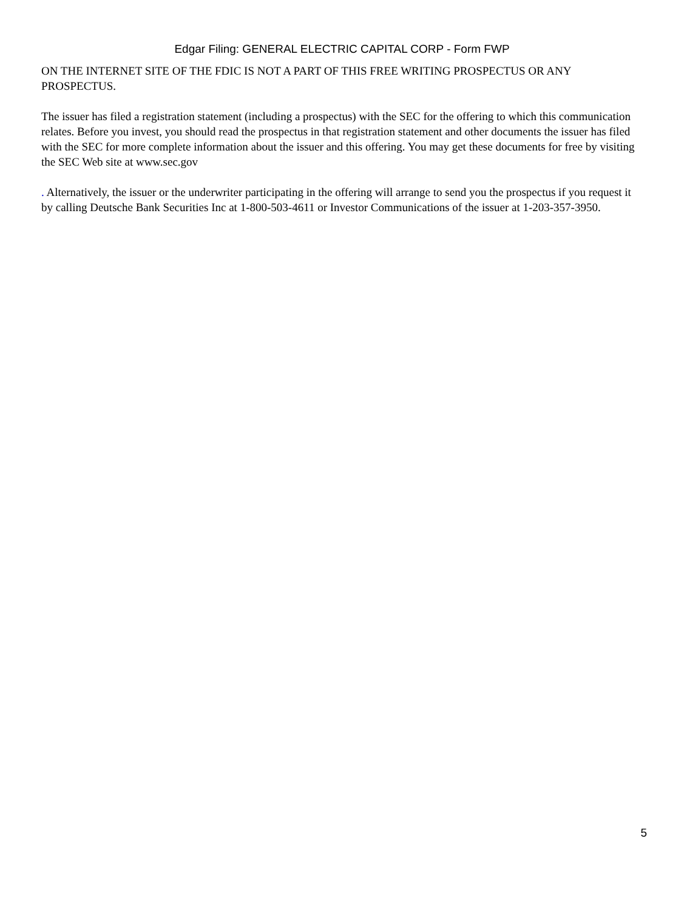Edgar Filing: GENERAL ELECTRIC CAPITAL CORP - Form FWP
ON THE INTERNET SITE OF THE FDIC IS NOT A PART OF THIS FREE WRITING PROSPECTUS OR ANY PROSPECTUS.
The issuer has filed a registration statement (including a prospectus) with the SEC for the offering to which this communication relates. Before you invest, you should read the prospectus in that registration statement and other documents the issuer has filed with the SEC for more complete information about the issuer and this offering. You may get these documents for free by visiting the SEC Web site at www.sec.gov
. Alternatively, the issuer or the underwriter participating in the offering will arrange to send you the prospectus if you request it by calling Deutsche Bank Securities Inc at 1-800-503-4611 or Investor Communications of the issuer at 1-203-357-3950.
5